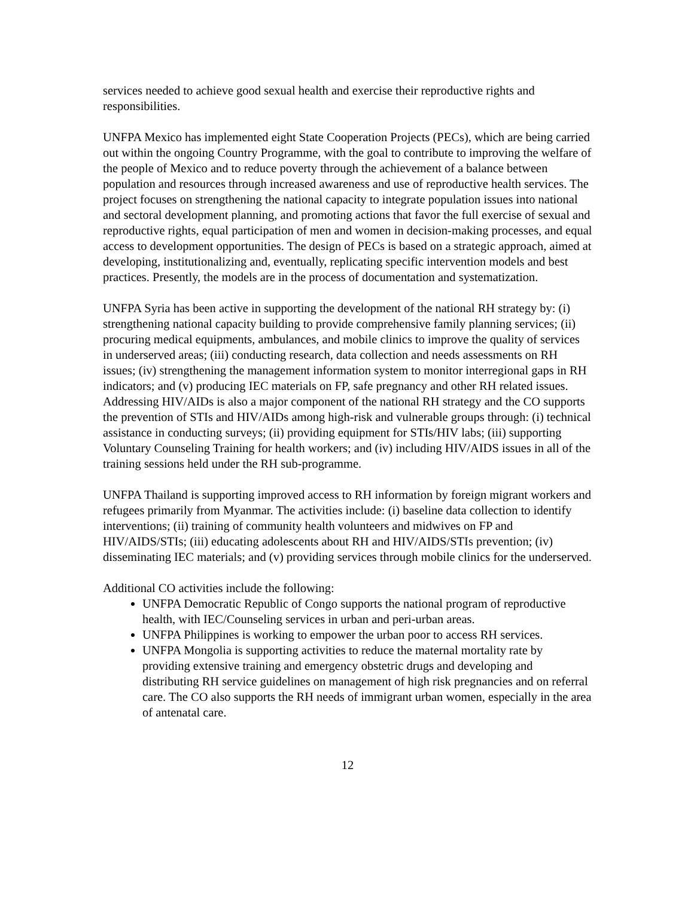services needed to achieve good sexual health and exercise their reproductive rights and responsibilities.
UNFPA Mexico has implemented eight State Cooperation Projects (PECs), which are being carried out within the ongoing Country Programme, with the goal to contribute to improving the welfare of the people of Mexico and to reduce poverty through the achievement of a balance between population and resources through increased awareness and use of reproductive health services. The project focuses on strengthening the national capacity to integrate population issues into national and sectoral development planning, and promoting actions that favor the full exercise of sexual and reproductive rights, equal participation of men and women in decision-making processes, and equal access to development opportunities. The design of PECs is based on a strategic approach, aimed at developing, institutionalizing and, eventually, replicating specific intervention models and best practices. Presently, the models are in the process of documentation and systematization.
UNFPA Syria has been active in supporting the development of the national RH strategy by: (i) strengthening national capacity building to provide comprehensive family planning services; (ii) procuring medical equipments, ambulances, and mobile clinics to improve the quality of services in underserved areas; (iii) conducting research, data collection and needs assessments on RH issues; (iv) strengthening the management information system to monitor interregional gaps in RH indicators; and (v) producing IEC materials on FP, safe pregnancy and other RH related issues. Addressing HIV/AIDs is also a major component of the national RH strategy and the CO supports the prevention of STIs and HIV/AIDs among high-risk and vulnerable groups through: (i) technical assistance in conducting surveys; (ii) providing equipment for STIs/HIV labs; (iii) supporting Voluntary Counseling Training for health workers; and (iv) including HIV/AIDS issues in all of the training sessions held under the RH sub-programme.
UNFPA Thailand is supporting improved access to RH information by foreign migrant workers and refugees primarily from Myanmar. The activities include: (i) baseline data collection to identify interventions; (ii) training of community health volunteers and midwives on FP and HIV/AIDS/STIs; (iii) educating adolescents about RH and HIV/AIDS/STIs prevention; (iv) disseminating IEC materials; and (v) providing services through mobile clinics for the underserved.
Additional CO activities include the following:
UNFPA Democratic Republic of Congo supports the national program of reproductive health, with IEC/Counseling services in urban and peri-urban areas.
UNFPA Philippines is working to empower the urban poor to access RH services.
UNFPA Mongolia is supporting activities to reduce the maternal mortality rate by providing extensive training and emergency obstetric drugs and developing and distributing RH service guidelines on management of high risk pregnancies and on referral care. The CO also supports the RH needs of immigrant urban women, especially in the area of antenatal care.
12